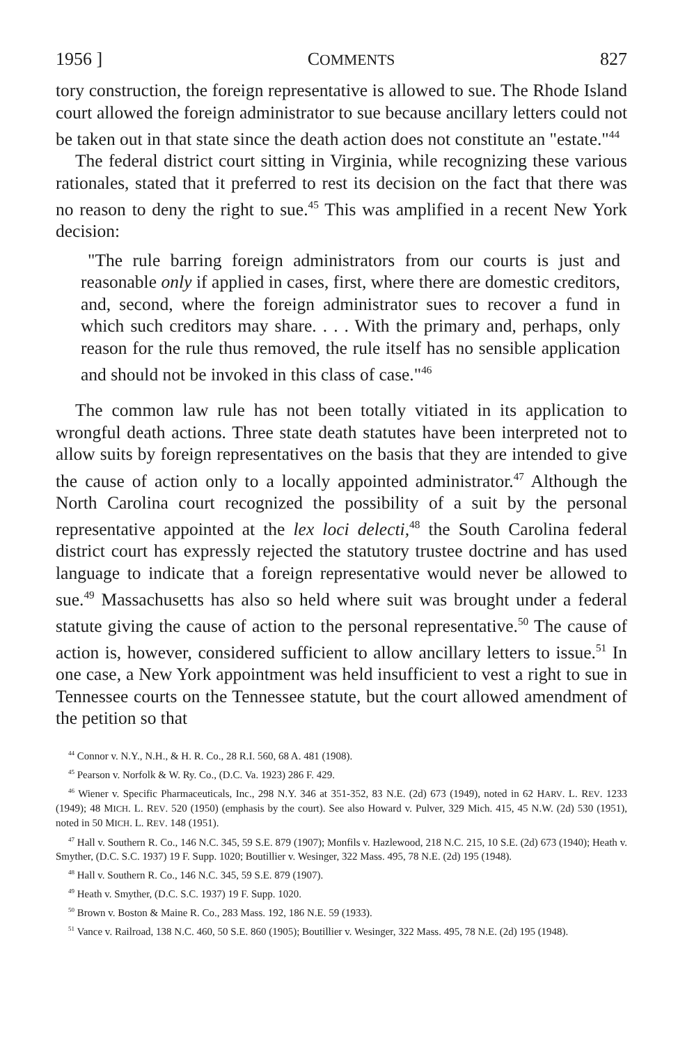1956 ] COMMENTS 827
tory construction, the foreign representative is allowed to sue. The Rhode Island court allowed the foreign administrator to sue because ancillary letters could not be taken out in that state since the death action does not constitute an "estate."<sup>44</sup>
The federal district court sitting in Virginia, while recognizing these various rationales, stated that it preferred to rest its decision on the fact that there was no reason to deny the right to sue.<sup>45</sup> This was amplified in a recent New York decision:
"The rule barring foreign administrators from our courts is just and reasonable only if applied in cases, first, where there are domestic creditors, and, second, where the foreign administrator sues to recover a fund in which such creditors may share. . . . With the primary and, perhaps, only reason for the rule thus removed, the rule itself has no sensible application and should not be invoked in this class of case."<sup>46</sup>
The common law rule has not been totally vitiated in its application to wrongful death actions. Three state death statutes have been interpreted not to allow suits by foreign representatives on the basis that they are intended to give the cause of action only to a locally appointed administrator.<sup>47</sup> Although the North Carolina court recognized the possibility of a suit by the personal representative appointed at the lex loci delecti,<sup>48</sup> the South Carolina federal district court has expressly rejected the statutory trustee doctrine and has used language to indicate that a foreign representative would never be allowed to sue.<sup>49</sup> Massachusetts has also so held where suit was brought under a federal statute giving the cause of action to the personal representative.<sup>50</sup> The cause of action is, however, considered sufficient to allow ancillary letters to issue.<sup>51</sup> In one case, a New York appointment was held insufficient to vest a right to sue in Tennessee courts on the Tennessee statute, but the court allowed amendment of the petition so that
<sup>44</sup> Connor v. N.Y., N.H., & H. R. Co., 28 R.I. 560, 68 A. 481 (1908).
<sup>45</sup> Pearson v. Norfolk & W. Ry. Co., (D.C. Va. 1923) 286 F. 429.
<sup>46</sup> Wiener v. Specific Pharmaceuticals, Inc., 298 N.Y. 346 at 351-352, 83 N.E. (2d) 673 (1949), noted in 62 HARV. L. REV. 1233 (1949); 48 MICH. L. REV. 520 (1950) (emphasis by the court). See also Howard v. Pulver, 329 Mich. 415, 45 N.W. (2d) 530 (1951), noted in 50 MICH. L. REV. 148 (1951).
<sup>47</sup> Hall v. Southern R. Co., 146 N.C. 345, 59 S.E. 879 (1907); Monfils v. Hazlewood, 218 N.C. 215, 10 S.E. (2d) 673 (1940); Heath v. Smyther, (D.C. S.C. 1937) 19 F. Supp. 1020; Boutillier v. Wesinger, 322 Mass. 495, 78 N.E. (2d) 195 (1948).
<sup>48</sup> Hall v. Southern R. Co., 146 N.C. 345, 59 S.E. 879 (1907).
<sup>49</sup> Heath v. Smyther, (D.C. S.C. 1937) 19 F. Supp. 1020.
<sup>50</sup> Brown v. Boston & Maine R. Co., 283 Mass. 192, 186 N.E. 59 (1933).
<sup>51</sup> Vance v. Railroad, 138 N.C. 460, 50 S.E. 860 (1905); Boutillier v. Wesinger, 322 Mass. 495, 78 N.E. (2d) 195 (1948).